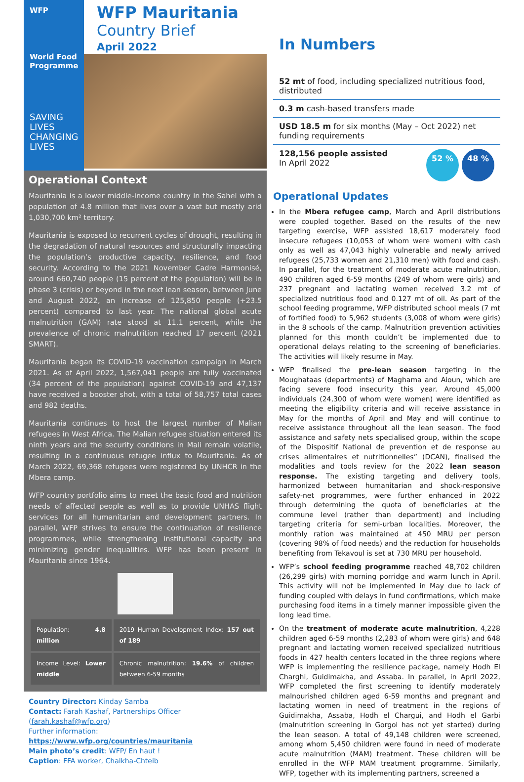WFP
World Food Programme
SAVING LIVES
CHANGING LIVES
WFP Mauritania
Country Brief
April 2022
Operational Context
Mauritania is a lower middle-income country in the Sahel with a population of 4.8 million that lives over a vast but mostly arid 1,030,700 km² territory.
Mauritania is exposed to recurrent cycles of drought, resulting in the degradation of natural resources and structurally impacting the population’s productive capacity, resilience, and food security. According to the 2021 November Cadre Harmonisé, around 660,740 people (15 percent of the population) will be in phase 3 (crisis) or beyond in the next lean season, between June and August 2022, an increase of 125,850 people (+23.5 percent) compared to last year. The national global acute malnutrition (GAM) rate stood at 11.1 percent, while the prevalence of chronic malnutrition reached 17 percent (2021 SMART).
Mauritania began its COVID-19 vaccination campaign in March 2021. As of April 2022, 1,567,041 people are fully vaccinated (34 percent of the population) against COVID-19 and 47,137 have received a booster shot, with a total of 58,757 total cases and 982 deaths.
Mauritania continues to host the largest number of Malian refugees in West Africa. The Malian refugee situation entered its ninth years and the security conditions in Mali remain volatile, resulting in a continuous refugee influx to Mauritania. As of March 2022, 69,368 refugees were registered by UNHCR in the Mbera camp.
WFP country portfolio aims to meet the basic food and nutrition needs of affected people as well as to provide UNHAS flight services for all humanitarian and development partners. In parallel, WFP strives to ensure the continuation of resilience programmes, while strengthening institutional capacity and minimizing gender inequalities. WFP has been present in Mauritania since 1964.
| Population: 4.8 million | 2019 Human Development Index: 157 out of 189 |
| Income Level: Lower middle | Chronic malnutrition: 19.6% of children between 6-59 months |
Country Director: Kinday Samba
Contact: Farah Kashaf, Partnerships Officer (farah.kashaf@wfp.org)
Further information: https://www.wfp.org/countries/mauritania
Main photo’s credit: WFP/ En haut !
Caption: FFA worker, Chalkha-Chteib
In Numbers
52 mt of food, including specialized nutritious food, distributed
0.3 m cash-based transfers made
USD 18.5 m for six months (May – Oct 2022) net funding requirements
128,156 people assisted
In April 2022
52 % 48 %
Operational Updates
In the Mbera refugee camp, March and April distributions were coupled together. Based on the results of the new targeting exercise, WFP assisted 18,617 moderately food insecure refugees (10,053 of whom were women) with cash only as well as 47,043 highly vulnerable and newly arrived refugees (25,733 women and 21,310 men) with food and cash. In parallel, for the treatment of moderate acute malnutrition, 490 children aged 6-59 months (249 of whom were girls) and 237 pregnant and lactating women received 3.2 mt of specialized nutritious food and 0.127 mt of oil. As part of the school feeding programme, WFP distributed school meals (7 mt of fortified food) to 5,962 students (3,008 of whom were girls) in the 8 schools of the camp. Malnutrition prevention activities planned for this month couldn’t be implemented due to operational delays relating to the screening of beneficiaries. The activities will likely resume in May.
WFP finalised the pre-lean season targeting in the Moughataas (departments) of Maghama and Aioun, which are facing severe food insecurity this year. Around 45,000 individuals (24,300 of whom were women) were identified as meeting the eligibility criteria and will receive assistance in May for the months of April and May and will continue to receive assistance throughout all the lean season. The food assistance and safety nets specialised group, within the scope of the Dispositif National de prevention et de response au crises alimentaires et nutritionnelles” (DCAN), finalised the modalities and tools review for the 2022 lean season response. The existing targeting and delivery tools, harmonized between humanitarian and shock-responsive safety-net programmes, were further enhanced in 2022 through determining the quota of beneficiaries at the commune level (rather than department) and including targeting criteria for semi-urban localities. Moreover, the monthly ration was maintained at 450 MRU per person (covering 98% of food needs) and the reduction for households benefiting from Tekavoul is set at 730 MRU per household.
WFP’s school feeding programme reached 48,702 children (26,299 girls) with morning porridge and warm lunch in April. This activity will not be implemented in May due to lack of funding coupled with delays in fund confirmations, which make purchasing food items in a timely manner impossible given the long lead time.
On the treatment of moderate acute malnutrition, 4,228 children aged 6-59 months (2,283 of whom were girls) and 648 pregnant and lactating women received specialized nutritious foods in 427 health centers located in the three regions where WFP is implementing the resilience package, namely Hodh El Charghi, Guidimakha, and Assaba. In parallel, in April 2022, WFP completed the first screening to identify moderately malnourished children aged 6-59 months and pregnant and lactating women in need of treatment in the regions of Guidimakha, Assaba, Hodh el Chargui, and Hodh el Garbi (malnutrition screening in Gorgol has not yet started) during the lean season. A total of 49,148 children were screened, among whom 5,450 children were found in need of moderate acute malnutrition (MAM) treatment. These children will be enrolled in the WFP MAM treatment programme. Similarly, WFP, together with its implementing partners, screened a